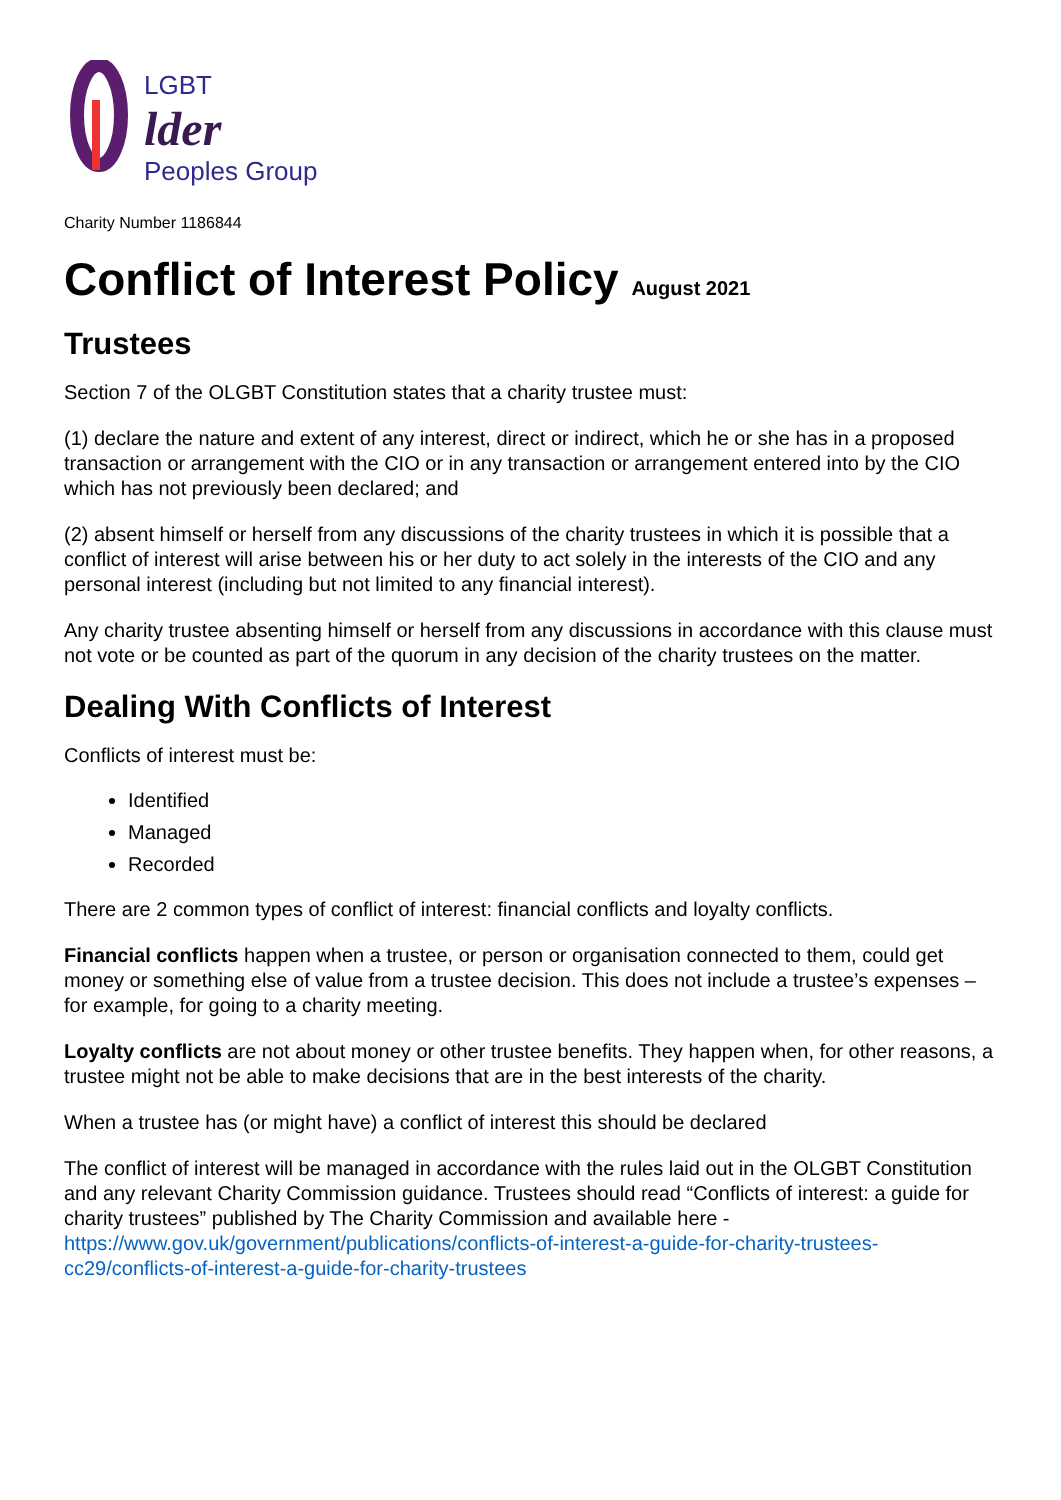LGBT
lder
Peoples Group
Charity Number 1186844
Conflict of Interest Policy August 2021
Trustees
Section 7 of the OLGBT Constitution states that a charity trustee must:
(1) declare the nature and extent of any interest, direct or indirect, which he or she has in a proposed transaction or arrangement with the CIO or in any transaction or arrangement entered into by the CIO which has not previously been declared; and
(2) absent himself or herself from any discussions of the charity trustees in which it is possible that a conflict of interest will arise between his or her duty to act solely in the interests of the CIO and any personal interest (including but not limited to any financial interest).
Any charity trustee absenting himself or herself from any discussions in accordance with this clause must not vote or be counted as part of the quorum in any decision of the charity trustees on the matter.
Dealing With Conflicts of Interest
Conflicts of interest must be:
Identified
Managed
Recorded
There are 2 common types of conflict of interest: financial conflicts and loyalty conflicts.
Financial conflicts happen when a trustee, or person or organisation connected to them, could get money or something else of value from a trustee decision. This does not include a trustee’s expenses – for example, for going to a charity meeting.
Loyalty conflicts are not about money or other trustee benefits. They happen when, for other reasons, a trustee might not be able to make decisions that are in the best interests of the charity.
When a trustee has (or might have) a conflict of interest this should be declared
The conflict of interest will be managed in accordance with the rules laid out in the OLGBT Constitution and any relevant Charity Commission guidance. Trustees should read “Conflicts of interest: a guide for charity trustees” published by The Charity Commission and available here - https://www.gov.uk/government/publications/conflicts-of-interest-a-guide-for-charity-trustees-cc29/conflicts-of-interest-a-guide-for-charity-trustees